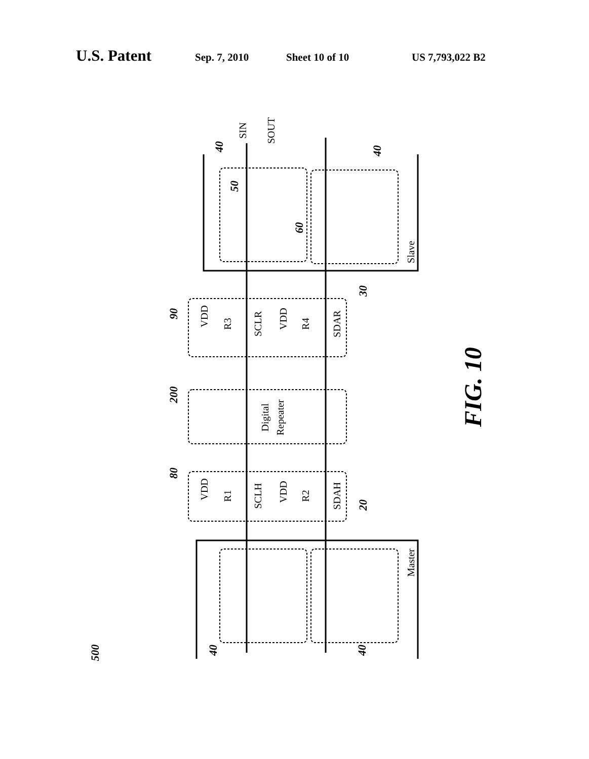U.S. Patent Sep. 7, 2010 Sheet 10 of 10 US 7,793,022 B2
Digital
Repeater
SCLR
SDAR
SCLH
SDAH
R3
R4
R1
R2
VDD
VDD
VDD
VDD
Slave
Master
SIN
SOUT
40
40
50
60
90
200
80
30
20
40
40
500
FIG. 10